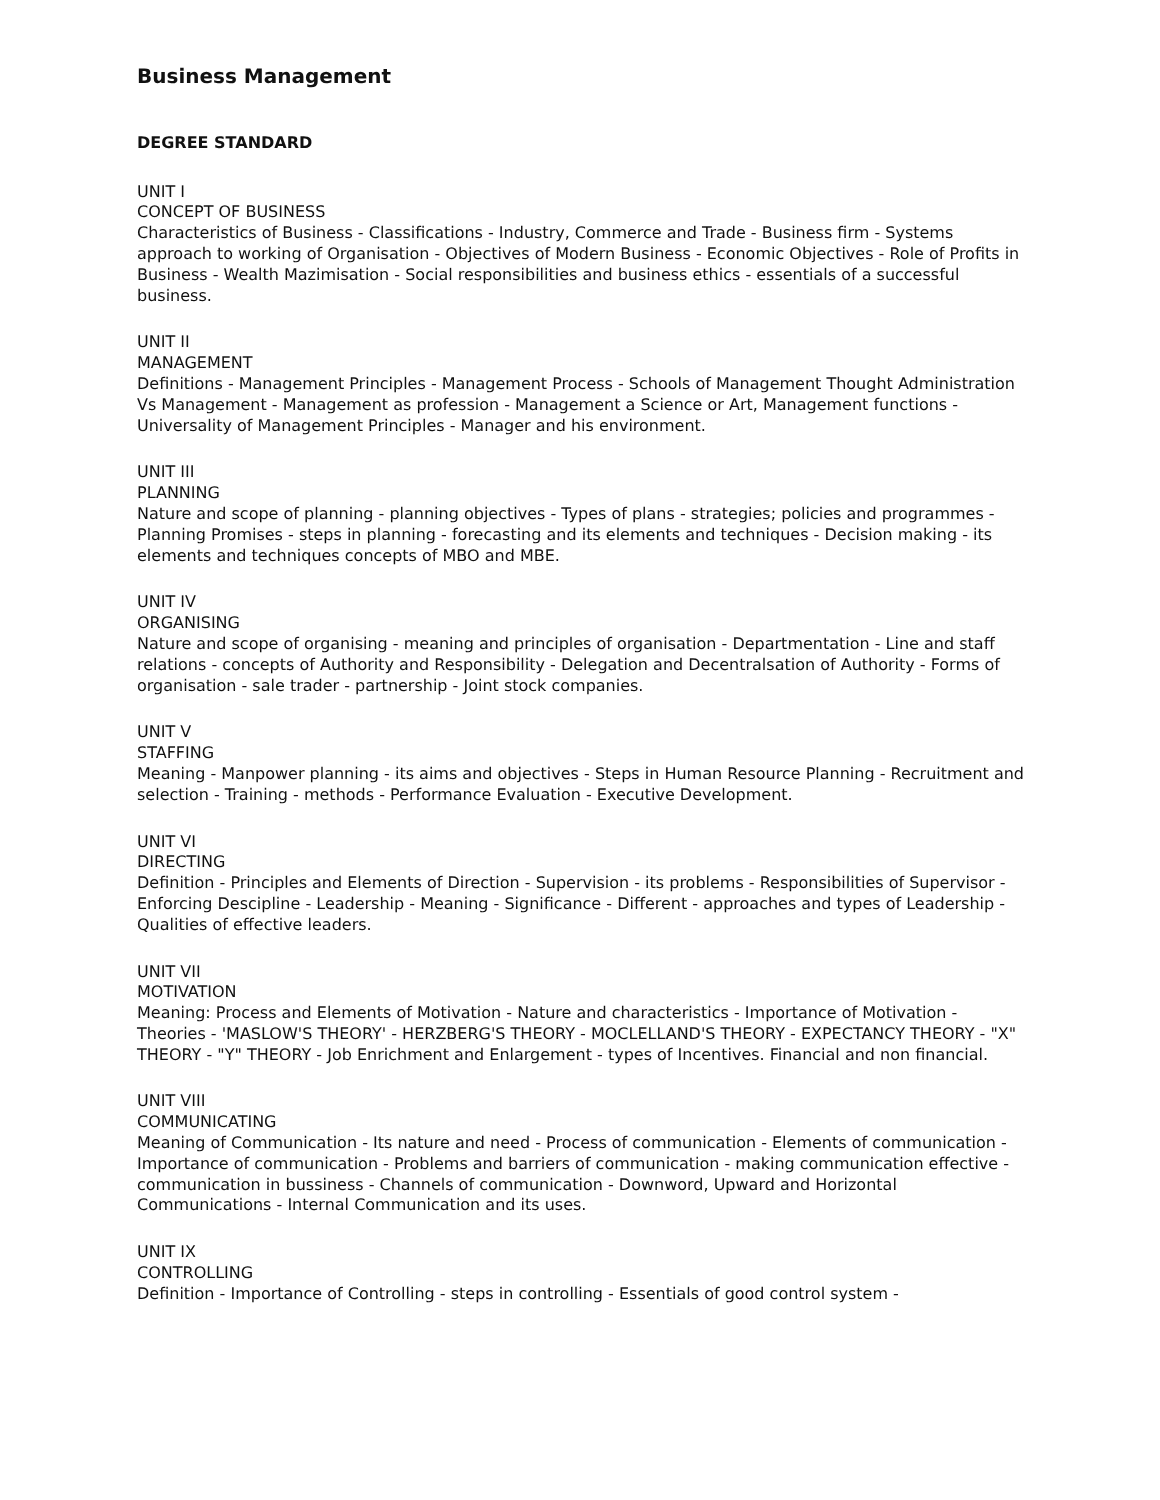Business Management
DEGREE STANDARD
UNIT I
CONCEPT OF BUSINESS
Characteristics of Business - Classifications - Industry, Commerce and Trade - Business firm - Systems approach to working of Organisation - Objectives of Modern Business - Economic Objectives - Role of Profits in Business - Wealth Mazimisation - Social responsibilities and business ethics - essentials of a successful business.
UNIT II
MANAGEMENT
Definitions - Management Principles - Management Process - Schools of Management Thought Administration Vs Management - Management as profession - Management a Science or Art, Management functions - Universality of Management Principles - Manager and his environment.
UNIT III
PLANNING
Nature and scope of planning - planning objectives - Types of plans - strategies; policies and programmes - Planning Promises - steps in planning - forecasting and its elements and techniques - Decision making - its elements and techniques concepts of MBO and MBE.
UNIT IV
ORGANISING
Nature and scope of organising - meaning and principles of organisation - Departmentation - Line and staff relations - concepts of Authority and Responsibility - Delegation and Decentralsation of Authority - Forms of organisation - sale trader - partnership - Joint stock companies.
UNIT V
STAFFING
Meaning - Manpower planning - its aims and objectives - Steps in Human Resource Planning - Recruitment and selection - Training - methods - Performance Evaluation - Executive Development.
UNIT VI
DIRECTING
Definition - Principles and Elements of Direction - Supervision - its problems - Responsibilities of Supervisor - Enforcing Descipline - Leadership - Meaning - Significance - Different - approaches and types of Leadership - Qualities of effective leaders.
UNIT VII
MOTIVATION
Meaning: Process and Elements of Motivation - Nature and characteristics - Importance of Motivation - Theories - 'MASLOW'S THEORY' - HERZBERG'S THEORY - MOCLELLAND'S THEORY - EXPECTANCY THEORY - "X" THEORY - "Y" THEORY - Job Enrichment and Enlargement - types of Incentives. Financial and non financial.
UNIT VIII
COMMUNICATING
Meaning of Communication - Its nature and need - Process of communication - Elements of communication - Importance of communication - Problems and barriers of communication - making communication effective - communication in bussiness - Channels of communication - Downword, Upward and Horizontal Communications - Internal Communication and its uses.
UNIT IX
CONTROLLING
Definition - Importance of Controlling - steps in controlling - Essentials of good control system -